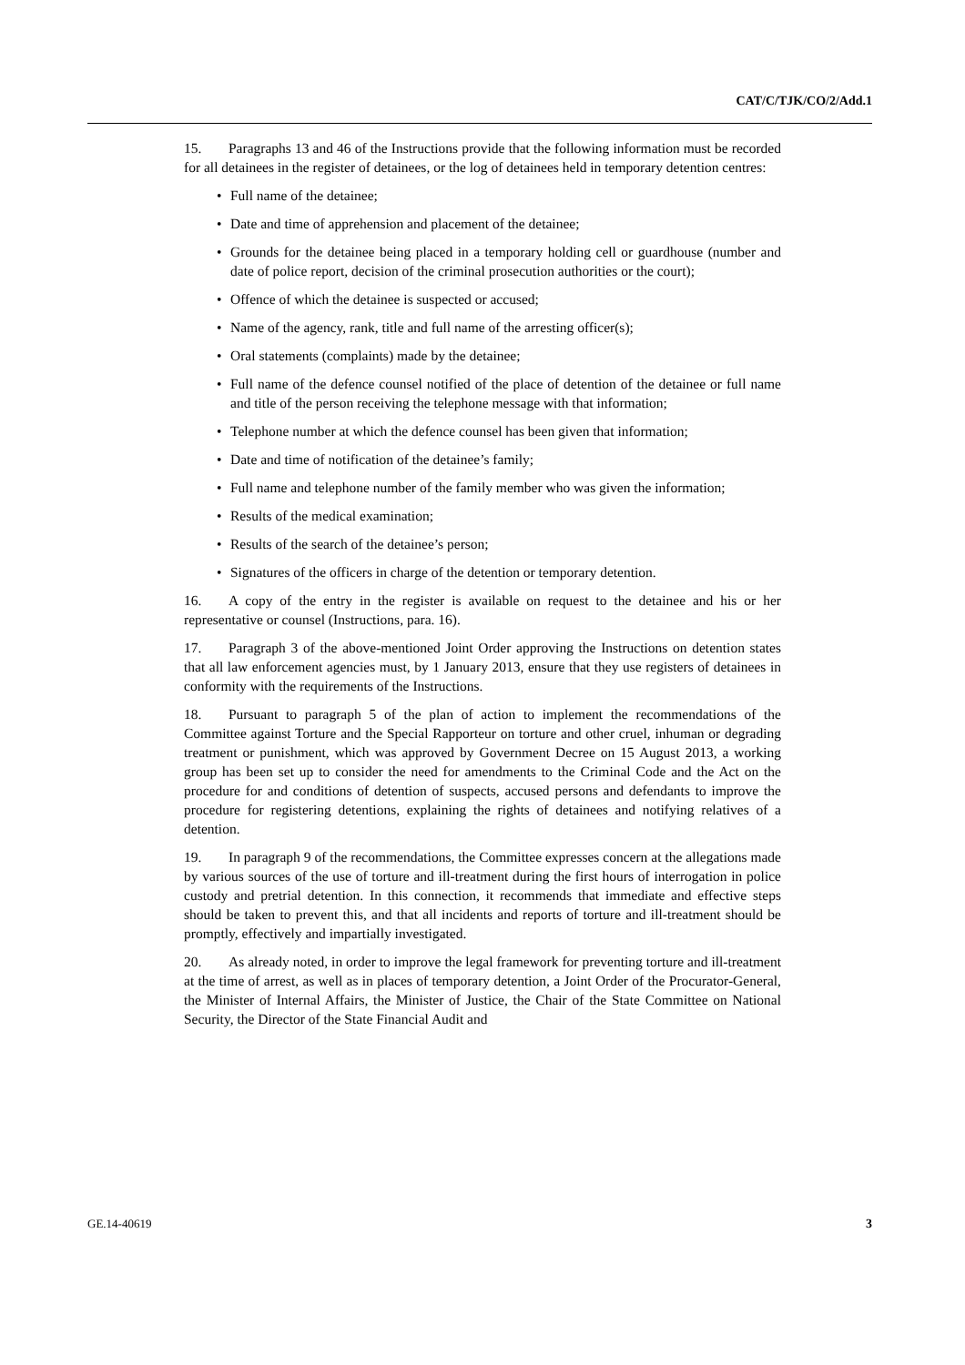CAT/C/TJK/CO/2/Add.1
15. Paragraphs 13 and 46 of the Instructions provide that the following information must be recorded for all detainees in the register of detainees, or the log of detainees held in temporary detention centres:
• Full name of the detainee;
• Date and time of apprehension and placement of the detainee;
• Grounds for the detainee being placed in a temporary holding cell or guardhouse (number and date of police report, decision of the criminal prosecution authorities or the court);
• Offence of which the detainee is suspected or accused;
• Name of the agency, rank, title and full name of the arresting officer(s);
• Oral statements (complaints) made by the detainee;
• Full name of the defence counsel notified of the place of detention of the detainee or full name and title of the person receiving the telephone message with that information;
• Telephone number at which the defence counsel has been given that information;
• Date and time of notification of the detainee’s family;
• Full name and telephone number of the family member who was given the information;
• Results of the medical examination;
• Results of the search of the detainee’s person;
• Signatures of the officers in charge of the detention or temporary detention.
16. A copy of the entry in the register is available on request to the detainee and his or her representative or counsel (Instructions, para. 16).
17. Paragraph 3 of the above-mentioned Joint Order approving the Instructions on detention states that all law enforcement agencies must, by 1 January 2013, ensure that they use registers of detainees in conformity with the requirements of the Instructions.
18. Pursuant to paragraph 5 of the plan of action to implement the recommendations of the Committee against Torture and the Special Rapporteur on torture and other cruel, inhuman or degrading treatment or punishment, which was approved by Government Decree on 15 August 2013, a working group has been set up to consider the need for amendments to the Criminal Code and the Act on the procedure for and conditions of detention of suspects, accused persons and defendants to improve the procedure for registering detentions, explaining the rights of detainees and notifying relatives of a detention.
19. In paragraph 9 of the recommendations, the Committee expresses concern at the allegations made by various sources of the use of torture and ill-treatment during the first hours of interrogation in police custody and pretrial detention. In this connection, it recommends that immediate and effective steps should be taken to prevent this, and that all incidents and reports of torture and ill-treatment should be promptly, effectively and impartially investigated.
20. As already noted, in order to improve the legal framework for preventing torture and ill-treatment at the time of arrest, as well as in places of temporary detention, a Joint Order of the Procurator-General, the Minister of Internal Affairs, the Minister of Justice, the Chair of the State Committee on National Security, the Director of the State Financial Audit and
GE.14-40619 3